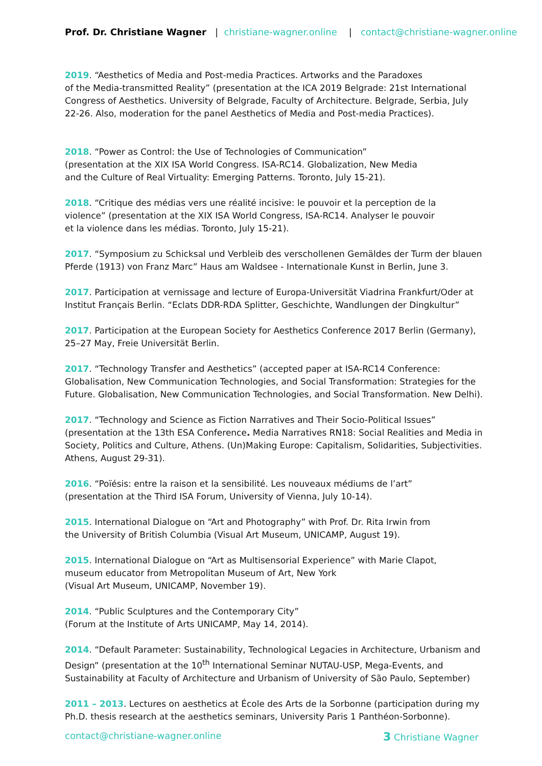Prof. Dr. Christiane Wagner | christiane-wagner.online | contact@christiane-wagner.online
2019. “Aesthetics of Media and Post-media Practices. Artworks and the Paradoxes
of the Media-transmitted Reality” (presentation at the ICA 2019 Belgrade: 21st International Congress of Aesthetics. University of Belgrade, Faculty of Architecture. Belgrade, Serbia, July 22-26. Also, moderation for the panel Aesthetics of Media and Post-media Practices).
2018. “Power as Control: the Use of Technologies of Communication”
(presentation at the XIX ISA World Congress. ISA-RC14. Globalization, New Media
and the Culture of Real Virtuality: Emerging Patterns. Toronto, July 15-21).
2018. “Critique des médias vers une réalité incisive: le pouvoir et la perception de la
violence” (presentation at the XIX ISA World Congress, ISA-RC14. Analyser le pouvoir
et la violence dans les médias. Toronto, July 15-21).
2017. “Symposium zu Schicksal und Verbleib des verschollenen Gemäldes der Turm der blauen Pferde (1913) von Franz Marc” Haus am Waldsee - Internationale Kunst in Berlin, June 3.
2017. Participation at vernissage and lecture of Europa-Universität Viadrina Frankfurt/Oder at Institut Français Berlin. “Eclats DDR-RDA Splitter, Geschichte, Wandlungen der Dingkultur”
2017. Participation at the European Society for Aesthetics Conference 2017 Berlin (Germany), 25–27 May, Freie Universität Berlin.
2017. “Technology Transfer and Aesthetics” (accepted paper at ISA-RC14 Conference: Globalisation, New Communication Technologies, and Social Transformation: Strategies for the Future. Globalisation, New Communication Technologies, and Social Transformation. New Delhi).
2017. “Technology and Science as Fiction Narratives and Their Socio-Political Issues” (presentation at the 13th ESA Conference. Media Narratives RN18: Social Realities and Media in Society, Politics and Culture, Athens. (Un)Making Europe: Capitalism, Solidarities, Subjectivities. Athens, August 29-31).
2016. “Poïésis: entre la raison et la sensibilité. Les nouveaux médiums de l’art”
(presentation at the Third ISA Forum, University of Vienna, July 10-14).
2015. International Dialogue on “Art and Photography” with Prof. Dr. Rita Irwin from
the University of British Columbia (Visual Art Museum, UNICAMP, August 19).
2015. International Dialogue on “Art as Multisensorial Experience” with Marie Clapot,
museum educator from Metropolitan Museum of Art, New York
(Visual Art Museum, UNICAMP, November 19).
2014. “Public Sculptures and the Contemporary City”
(Forum at the Institute of Arts UNICAMP, May 14, 2014).
2014. “Default Parameter: Sustainability, Technological Legacies in Architecture, Urbanism and Design” (presentation at the 10<sup>th</sup> International Seminar NUTAU-USP, Mega-Events, and Sustainability at Faculty of Architecture and Urbanism of University of São Paulo, September)
2011 – 2013. Lectures on aesthetics at École des Arts de la Sorbonne (participation during my Ph.D. thesis research at the aesthetics seminars, University Paris 1 Panthéon-Sorbonne).
contact@christiane-wagner.online 3 Christiane Wagner